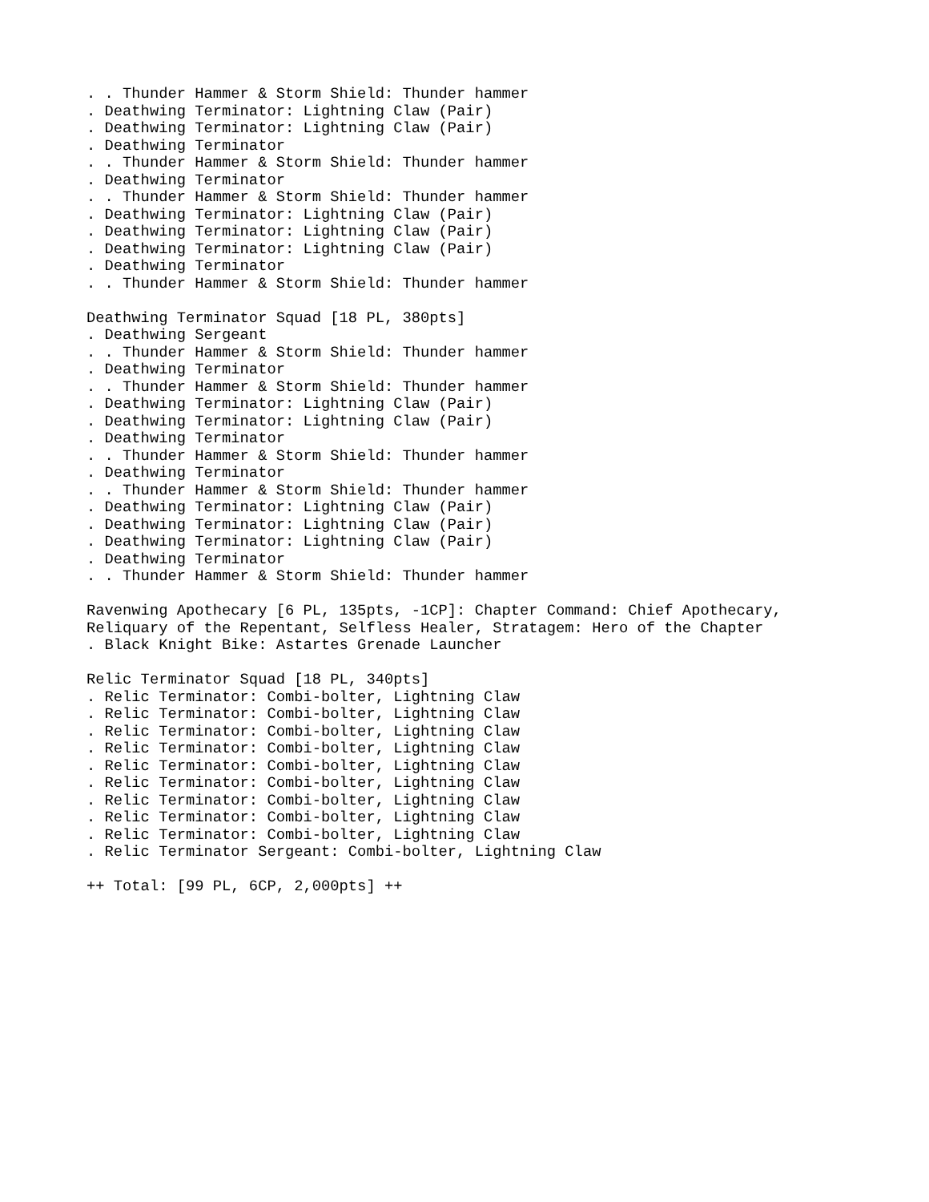. . Thunder Hammer & Storm Shield: Thunder hammer
. Deathwing Terminator: Lightning Claw (Pair)
. Deathwing Terminator: Lightning Claw (Pair)
. Deathwing Terminator
. . Thunder Hammer & Storm Shield: Thunder hammer
. Deathwing Terminator
. . Thunder Hammer & Storm Shield: Thunder hammer
. Deathwing Terminator: Lightning Claw (Pair)
. Deathwing Terminator: Lightning Claw (Pair)
. Deathwing Terminator: Lightning Claw (Pair)
. Deathwing Terminator
. . Thunder Hammer & Storm Shield: Thunder hammer

Deathwing Terminator Squad [18 PL, 380pts]
. Deathwing Sergeant
. . Thunder Hammer & Storm Shield: Thunder hammer
. Deathwing Terminator
. . Thunder Hammer & Storm Shield: Thunder hammer
. Deathwing Terminator: Lightning Claw (Pair)
. Deathwing Terminator: Lightning Claw (Pair)
. Deathwing Terminator
. . Thunder Hammer & Storm Shield: Thunder hammer
. Deathwing Terminator
. . Thunder Hammer & Storm Shield: Thunder hammer
. Deathwing Terminator: Lightning Claw (Pair)
. Deathwing Terminator: Lightning Claw (Pair)
. Deathwing Terminator: Lightning Claw (Pair)
. Deathwing Terminator
. . Thunder Hammer & Storm Shield: Thunder hammer

Ravenwing Apothecary [6 PL, 135pts, -1CP]: Chapter Command: Chief Apothecary,
Reliquary of the Repentant, Selfless Healer, Stratagem: Hero of the Chapter
. Black Knight Bike: Astartes Grenade Launcher

Relic Terminator Squad [18 PL, 340pts]
. Relic Terminator: Combi-bolter, Lightning Claw
. Relic Terminator: Combi-bolter, Lightning Claw
. Relic Terminator: Combi-bolter, Lightning Claw
. Relic Terminator: Combi-bolter, Lightning Claw
. Relic Terminator: Combi-bolter, Lightning Claw
. Relic Terminator: Combi-bolter, Lightning Claw
. Relic Terminator: Combi-bolter, Lightning Claw
. Relic Terminator: Combi-bolter, Lightning Claw
. Relic Terminator: Combi-bolter, Lightning Claw
. Relic Terminator Sergeant: Combi-bolter, Lightning Claw

++ Total: [99 PL, 6CP, 2,000pts] ++